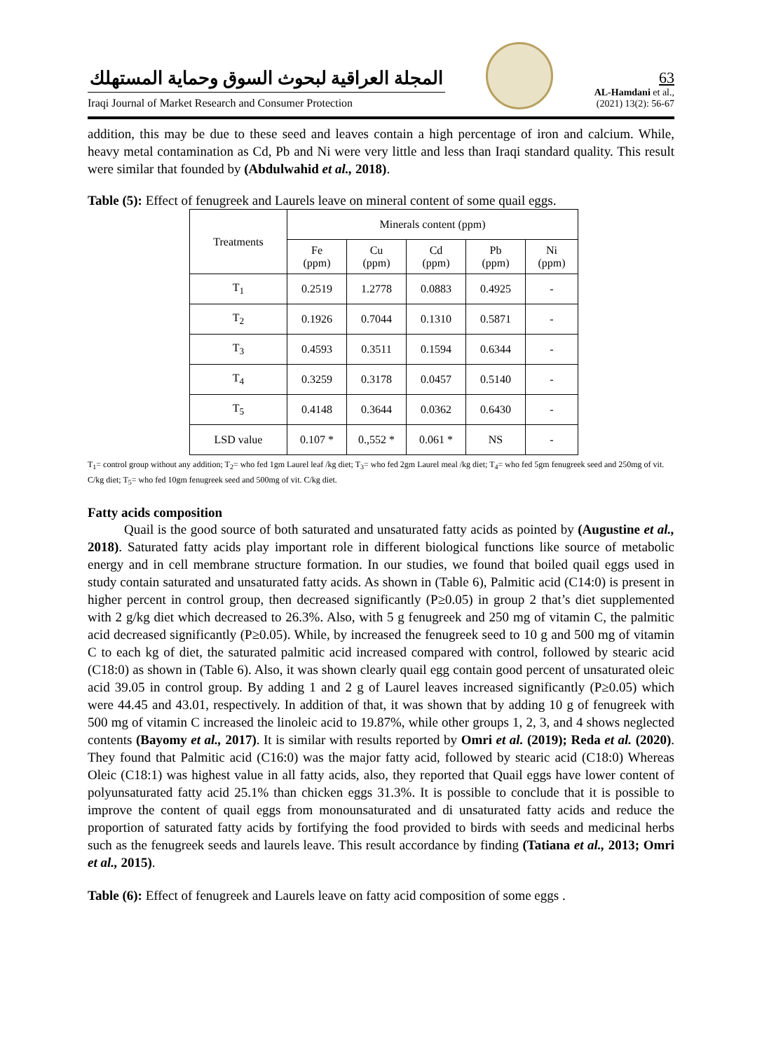المجلة العراقية لبحوث السوق وحماية المستهلك
Iraqi Journal of Market Research and Consumer Protection
63
AL-Hamdani et al.,
(2021) 13(2): 56-67
addition, this may be due to these seed and leaves contain a high percentage of iron and calcium. While, heavy metal contamination as Cd, Pb and Ni were very little and less than Iraqi standard quality. This result were similar that founded by (Abdulwahid et al., 2018).
Table (5): Effect of fenugreek and Laurels leave on mineral content of some quail eggs.
| Treatments | Minerals content (ppm) | | | | |
| --- | --- | --- | --- | --- | --- |
| | Fe (ppm) | Cu (ppm) | Cd (ppm) | Pb (ppm) | Ni (ppm) |
| T<sub>1</sub> | 0.2519 | 1.2778 | 0.0883 | 0.4925 | - |
| T<sub>2</sub> | 0.1926 | 0.7044 | 0.1310 | 0.5871 | - |
| T<sub>3</sub> | 0.4593 | 0.3511 | 0.1594 | 0.6344 | - |
| T<sub>4</sub> | 0.3259 | 0.3178 | 0.0457 | 0.5140 | - |
| T<sub>5</sub> | 0.4148 | 0.3644 | 0.0362 | 0.6430 | - |
| LSD value | 0.107 * | 0.,552 * | 0.061 * | NS | - |
T<sub>1</sub>= control group without any addition; T<sub>2</sub>= who fed 1gm Laurel leaf /kg diet; T<sub>3</sub>= who fed 2gm Laurel meal /kg diet; T<sub>4</sub>= who fed 5gm fenugreek seed and 250mg of vit. C/kg diet; T<sub>5</sub>= who fed 10gm fenugreek seed and 500mg of vit. C/kg diet.
Fatty acids composition
Quail is the good source of both saturated and unsaturated fatty acids as pointed by (Augustine et al., 2018). Saturated fatty acids play important role in different biological functions like source of metabolic energy and in cell membrane structure formation. In our studies, we found that boiled quail eggs used in study contain saturated and unsaturated fatty acids. As shown in (Table 6), Palmitic acid (C14:0) is present in higher percent in control group, then decreased significantly (P≥0.05) in group 2 that’s diet supplemented with 2 g/kg diet which decreased to 26.3%. Also, with 5 g fenugreek and 250 mg of vitamin C, the palmitic acid decreased significantly (P≥0.05). While, by increased the fenugreek seed to 10 g and 500 mg of vitamin C to each kg of diet, the saturated palmitic acid increased compared with control, followed by stearic acid (C18:0) as shown in (Table 6). Also, it was shown clearly quail egg contain good percent of unsaturated oleic acid 39.05 in control group. By adding 1 and 2 g of Laurel leaves increased significantly (P≥0.05) which were 44.45 and 43.01, respectively. In addition of that, it was shown that by adding 10 g of fenugreek with 500 mg of vitamin C increased the linoleic acid to 19.87%, while other groups 1, 2, 3, and 4 shows neglected contents (Bayomy et al., 2017). It is similar with results reported by Omri et al. (2019); Reda et al. (2020). They found that Palmitic acid (C16:0) was the major fatty acid, followed by stearic acid (C18:0) Whereas Oleic (C18:1) was highest value in all fatty acids, also, they reported that Quail eggs have lower content of polyunsaturated fatty acid 25.1% than chicken eggs 31.3%. It is possible to conclude that it is possible to improve the content of quail eggs from monounsaturated and di unsaturated fatty acids and reduce the proportion of saturated fatty acids by fortifying the food provided to birds with seeds and medicinal herbs such as the fenugreek seeds and laurels leave. This result accordance by finding (Tatiana et al., 2013; Omri et al., 2015).
Table (6): Effect of fenugreek and Laurels leave on fatty acid composition of some eggs .